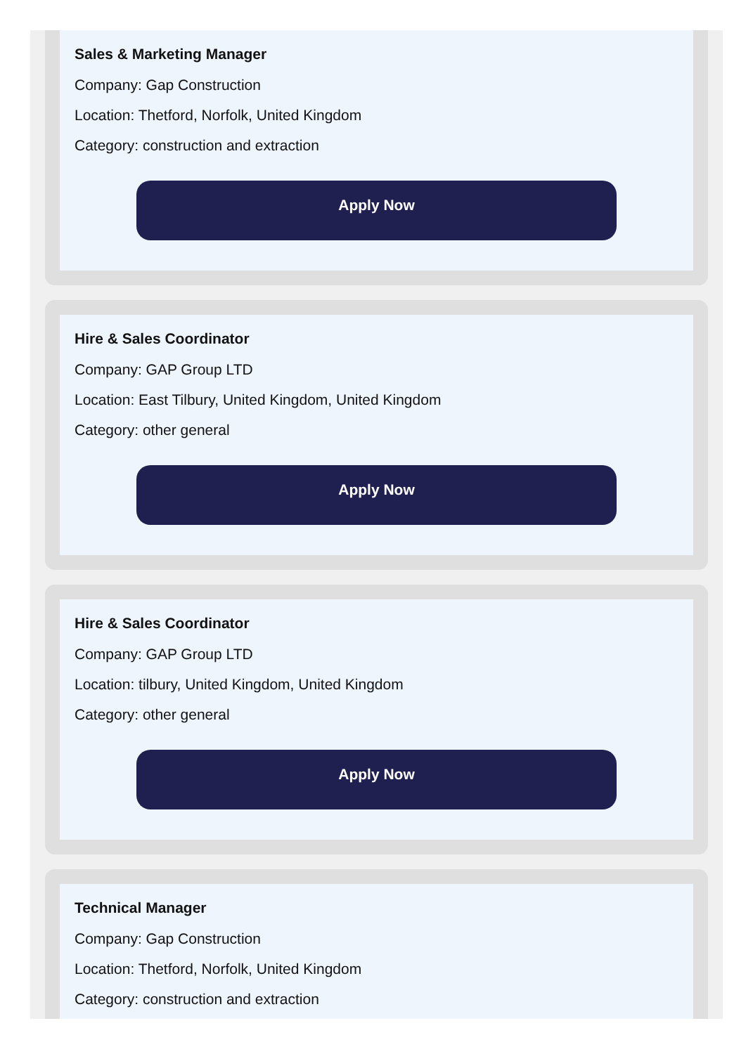Sales & Marketing Manager
Company: Gap Construction
Location: Thetford, Norfolk, United Kingdom
Category: construction and extraction
Apply Now
Hire & Sales Coordinator
Company: GAP Group LTD
Location: East Tilbury, United Kingdom, United Kingdom
Category: other general
Apply Now
Hire & Sales Coordinator
Company: GAP Group LTD
Location: tilbury, United Kingdom, United Kingdom
Category: other general
Apply Now
Technical Manager
Company: Gap Construction
Location: Thetford, Norfolk, United Kingdom
Category: construction and extraction